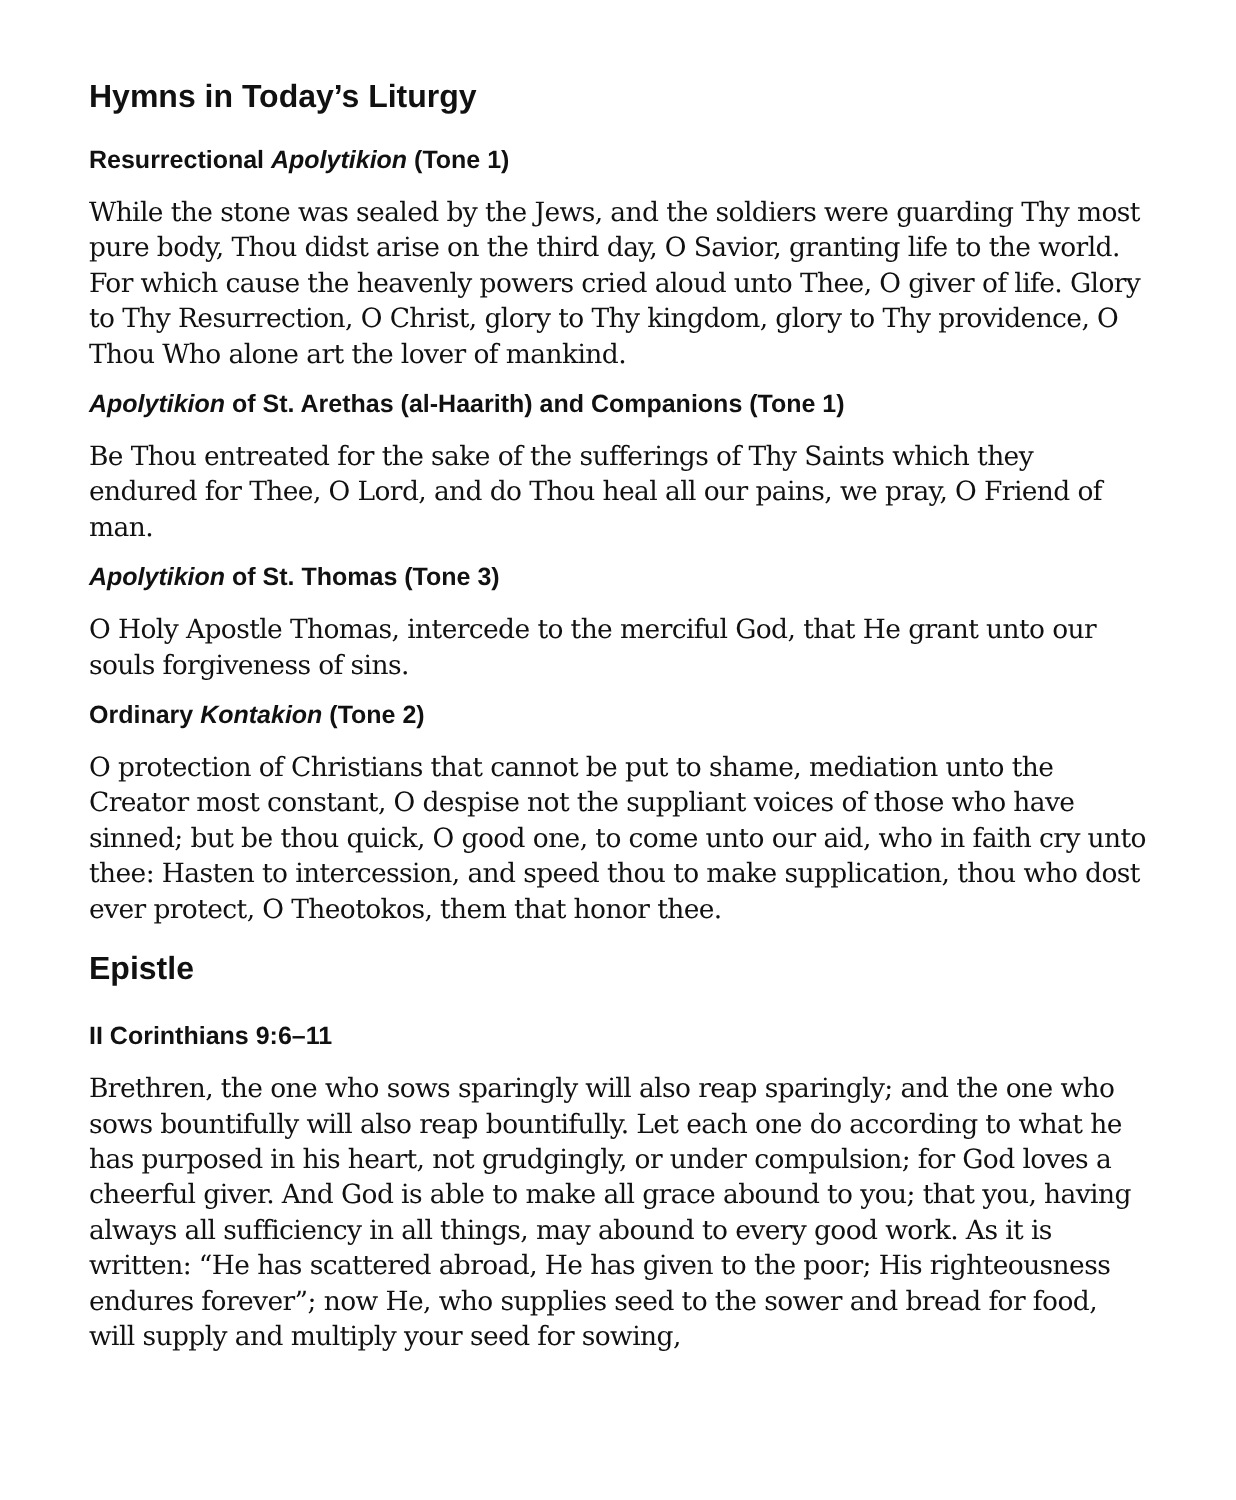Hymns in Today’s Liturgy
Resurrectional Apolytikion (Tone 1)
While the stone was sealed by the Jews, and the soldiers were guarding Thy most pure body, Thou didst arise on the third day, O Savior, granting life to the world. For which cause the heavenly powers cried aloud unto Thee, O giver of life. Glory to Thy Resurrection, O Christ, glory to Thy kingdom, glory to Thy providence, O Thou Who alone art the lover of mankind.
Apolytikion of St. Arethas (al-Haarith) and Companions (Tone 1)
Be Thou entreated for the sake of the sufferings of Thy Saints which they endured for Thee, O Lord, and do Thou heal all our pains, we pray, O Friend of man.
Apolytikion of St. Thomas (Tone 3)
O Holy Apostle Thomas, intercede to the merciful God, that He grant unto our souls forgiveness of sins.
Ordinary Kontakion (Tone 2)
O protection of Christians that cannot be put to shame, mediation unto the Creator most constant, O despise not the suppliant voices of those who have sinned; but be thou quick, O good one, to come unto our aid, who in faith cry unto thee: Hasten to intercession, and speed thou to make supplication, thou who dost ever protect, O Theotokos, them that honor thee.
Epistle
II Corinthians 9:6–11
Brethren, the one who sows sparingly will also reap sparingly; and the one who sows bountifully will also reap bountifully. Let each one do according to what he has purposed in his heart, not grudgingly, or under compulsion; for God loves a cheerful giver. And God is able to make all grace abound to you; that you, having always all sufficiency in all things, may abound to every good work. As it is written: “He has scattered abroad, He has given to the poor; His righteousness endures forever”; now He, who supplies seed to the sower and bread for food, will supply and multiply your seed for sowing,